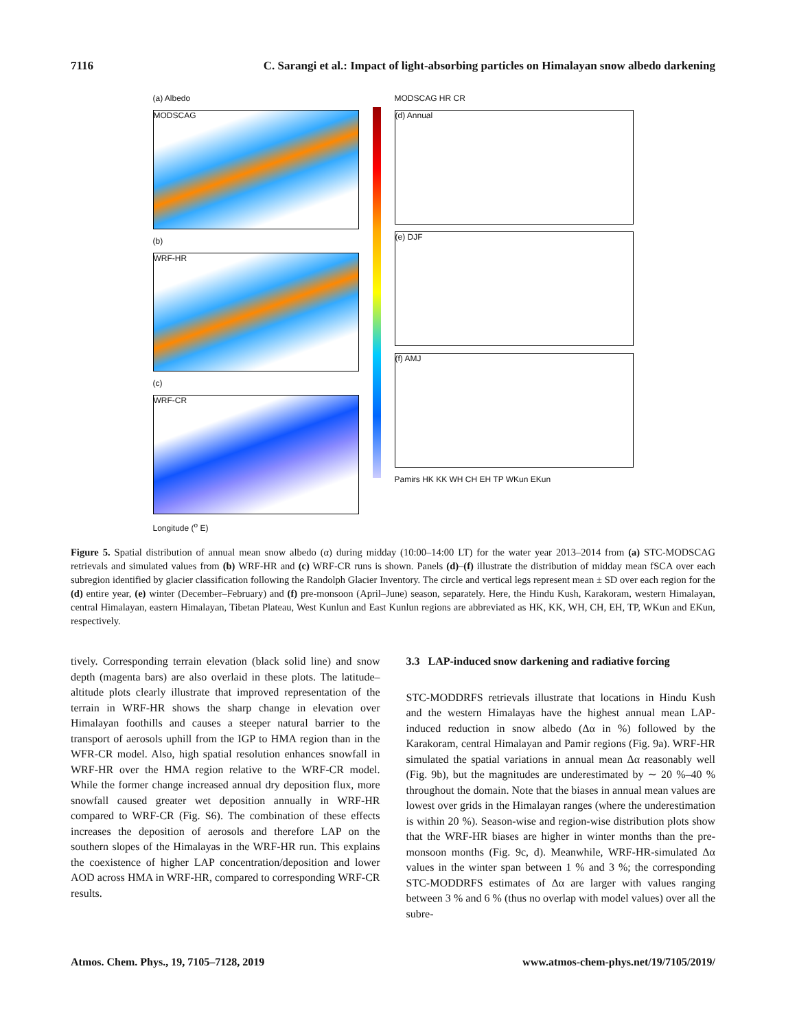7116 C. Sarangi et al.: Impact of light-absorbing particles on Himalayan snow albedo darkening
(a) Albedo
MODSCAG
(b)
WRF-HR
(c)
WRF-CR
Longitude (<sup>o</sup> E)
MODSCAG HR CR
(d) Annual
(e) DJF
(f) AMJ
Pamirs HK KK WH CH EH TP WKun EKun
Figure 5. Spatial distribution of annual mean snow albedo (α) during midday (10:00–14:00 LT) for the water year 2013–2014 from (a) STC-MODSCAG retrievals and simulated values from (b) WRF-HR and (c) WRF-CR runs is shown. Panels (d)–(f) illustrate the distribution of midday mean fSCA over each subregion identified by glacier classification following the Randolph Glacier Inventory. The circle and vertical legs represent mean ± SD over each region for the (d) entire year, (e) winter (December–February) and (f) pre-monsoon (April–June) season, separately. Here, the Hindu Kush, Karakoram, western Himalayan, central Himalayan, eastern Himalayan, Tibetan Plateau, West Kunlun and East Kunlun regions are abbreviated as HK, KK, WH, CH, EH, TP, WKun and EKun, respectively.
tively. Corresponding terrain elevation (black solid line) and snow depth (magenta bars) are also overlaid in these plots. The latitude–altitude plots clearly illustrate that improved representation of the terrain in WRF-HR shows the sharp change in elevation over Himalayan foothills and causes a steeper natural barrier to the transport of aerosols uphill from the IGP to HMA region than in the WFR-CR model. Also, high spatial resolution enhances snowfall in WRF-HR over the HMA region relative to the WRF-CR model. While the former change increased annual dry deposition flux, more snowfall caused greater wet deposition annually in WRF-HR compared to WRF-CR (Fig. S6). The combination of these effects increases the deposition of aerosols and therefore LAP on the southern slopes of the Himalayas in the WRF-HR run. This explains the coexistence of higher LAP concentration/deposition and lower AOD across HMA in WRF-HR, compared to corresponding WRF-CR results.
3.3 LAP-induced snow darkening and radiative forcing
STC-MODDRFS retrievals illustrate that locations in Hindu Kush and the western Himalayas have the highest annual mean LAP-induced reduction in snow albedo (Δα in %) followed by the Karakoram, central Himalayan and Pamir regions (Fig. 9a). WRF-HR simulated the spatial variations in annual mean Δα reasonably well (Fig. 9b), but the magnitudes are underestimated by ∼ 20 %–40 % throughout the domain. Note that the biases in annual mean values are lowest over grids in the Himalayan ranges (where the underestimation is within 20 %). Season-wise and region-wise distribution plots show that the WRF-HR biases are higher in winter months than the pre-monsoon months (Fig. 9c, d). Meanwhile, WRF-HR-simulated Δα values in the winter span between 1 % and 3 %; the corresponding STC-MODDRFS estimates of Δα are larger with values ranging between 3 % and 6 % (thus no overlap with model values) over all the subre-
Atmos. Chem. Phys., 19, 7105–7128, 2019 www.atmos-chem-phys.net/19/7105/2019/